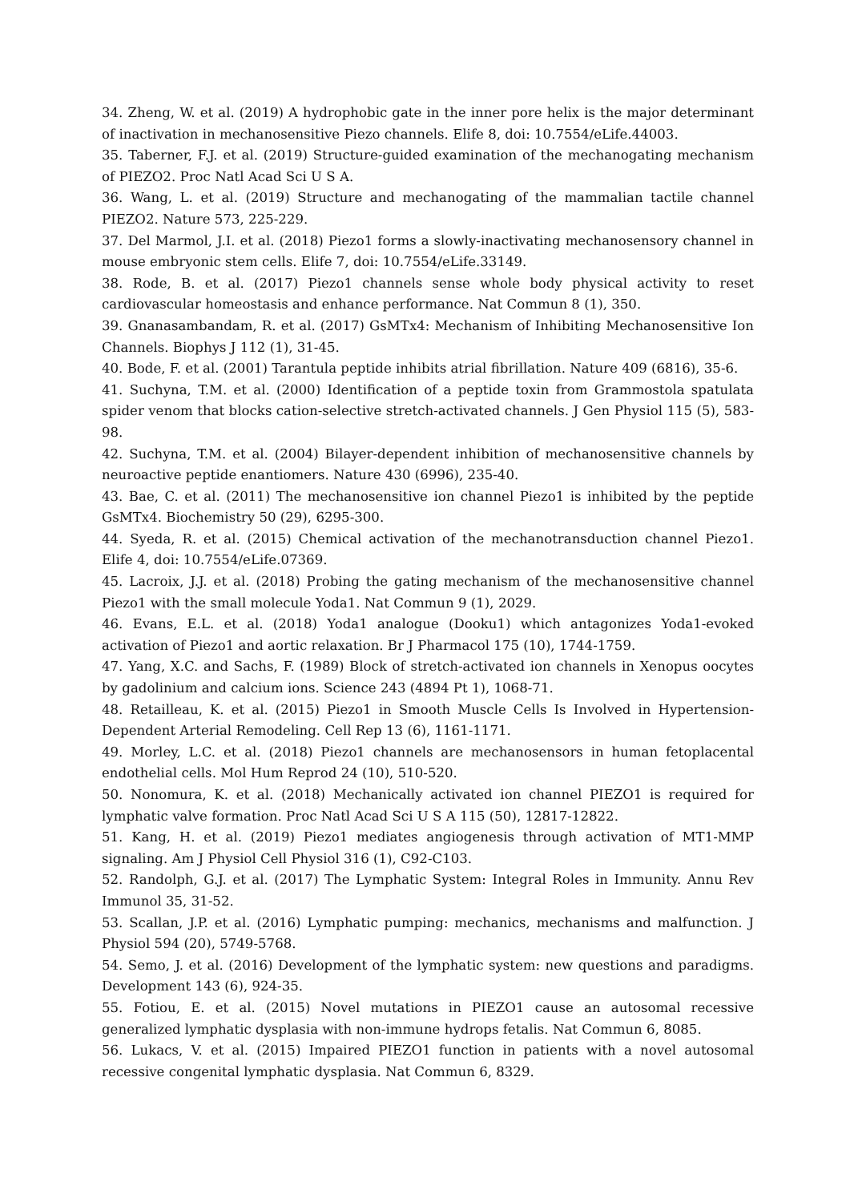34. Zheng, W. et al. (2019) A hydrophobic gate in the inner pore helix is the major determinant of inactivation in mechanosensitive Piezo channels. Elife 8, doi: 10.7554/eLife.44003.
35. Taberner, F.J. et al. (2019) Structure-guided examination of the mechanogating mechanism of PIEZO2. Proc Natl Acad Sci U S A.
36. Wang, L. et al. (2019) Structure and mechanogating of the mammalian tactile channel PIEZO2. Nature 573, 225-229.
37. Del Marmol, J.I. et al. (2018) Piezo1 forms a slowly-inactivating mechanosensory channel in mouse embryonic stem cells. Elife 7, doi: 10.7554/eLife.33149.
38. Rode, B. et al. (2017) Piezo1 channels sense whole body physical activity to reset cardiovascular homeostasis and enhance performance. Nat Commun 8 (1), 350.
39. Gnanasambandam, R. et al. (2017) GsMTx4: Mechanism of Inhibiting Mechanosensitive Ion Channels. Biophys J 112 (1), 31-45.
40. Bode, F. et al. (2001) Tarantula peptide inhibits atrial fibrillation. Nature 409 (6816), 35-6.
41. Suchyna, T.M. et al. (2000) Identification of a peptide toxin from Grammostola spatulata spider venom that blocks cation-selective stretch-activated channels. J Gen Physiol 115 (5), 583-98.
42. Suchyna, T.M. et al. (2004) Bilayer-dependent inhibition of mechanosensitive channels by neuroactive peptide enantiomers. Nature 430 (6996), 235-40.
43. Bae, C. et al. (2011) The mechanosensitive ion channel Piezo1 is inhibited by the peptide GsMTx4. Biochemistry 50 (29), 6295-300.
44. Syeda, R. et al. (2015) Chemical activation of the mechanotransduction channel Piezo1. Elife 4, doi: 10.7554/eLife.07369.
45. Lacroix, J.J. et al. (2018) Probing the gating mechanism of the mechanosensitive channel Piezo1 with the small molecule Yoda1. Nat Commun 9 (1), 2029.
46. Evans, E.L. et al. (2018) Yoda1 analogue (Dooku1) which antagonizes Yoda1-evoked activation of Piezo1 and aortic relaxation. Br J Pharmacol 175 (10), 1744-1759.
47. Yang, X.C. and Sachs, F. (1989) Block of stretch-activated ion channels in Xenopus oocytes by gadolinium and calcium ions. Science 243 (4894 Pt 1), 1068-71.
48. Retailleau, K. et al. (2015) Piezo1 in Smooth Muscle Cells Is Involved in Hypertension-Dependent Arterial Remodeling. Cell Rep 13 (6), 1161-1171.
49. Morley, L.C. et al. (2018) Piezo1 channels are mechanosensors in human fetoplacental endothelial cells. Mol Hum Reprod 24 (10), 510-520.
50. Nonomura, K. et al. (2018) Mechanically activated ion channel PIEZO1 is required for lymphatic valve formation. Proc Natl Acad Sci U S A 115 (50), 12817-12822.
51. Kang, H. et al. (2019) Piezo1 mediates angiogenesis through activation of MT1-MMP signaling. Am J Physiol Cell Physiol 316 (1), C92-C103.
52. Randolph, G.J. et al. (2017) The Lymphatic System: Integral Roles in Immunity. Annu Rev Immunol 35, 31-52.
53. Scallan, J.P. et al. (2016) Lymphatic pumping: mechanics, mechanisms and malfunction. J Physiol 594 (20), 5749-5768.
54. Semo, J. et al. (2016) Development of the lymphatic system: new questions and paradigms. Development 143 (6), 924-35.
55. Fotiou, E. et al. (2015) Novel mutations in PIEZO1 cause an autosomal recessive generalized lymphatic dysplasia with non-immune hydrops fetalis. Nat Commun 6, 8085.
56. Lukacs, V. et al. (2015) Impaired PIEZO1 function in patients with a novel autosomal recessive congenital lymphatic dysplasia. Nat Commun 6, 8329.